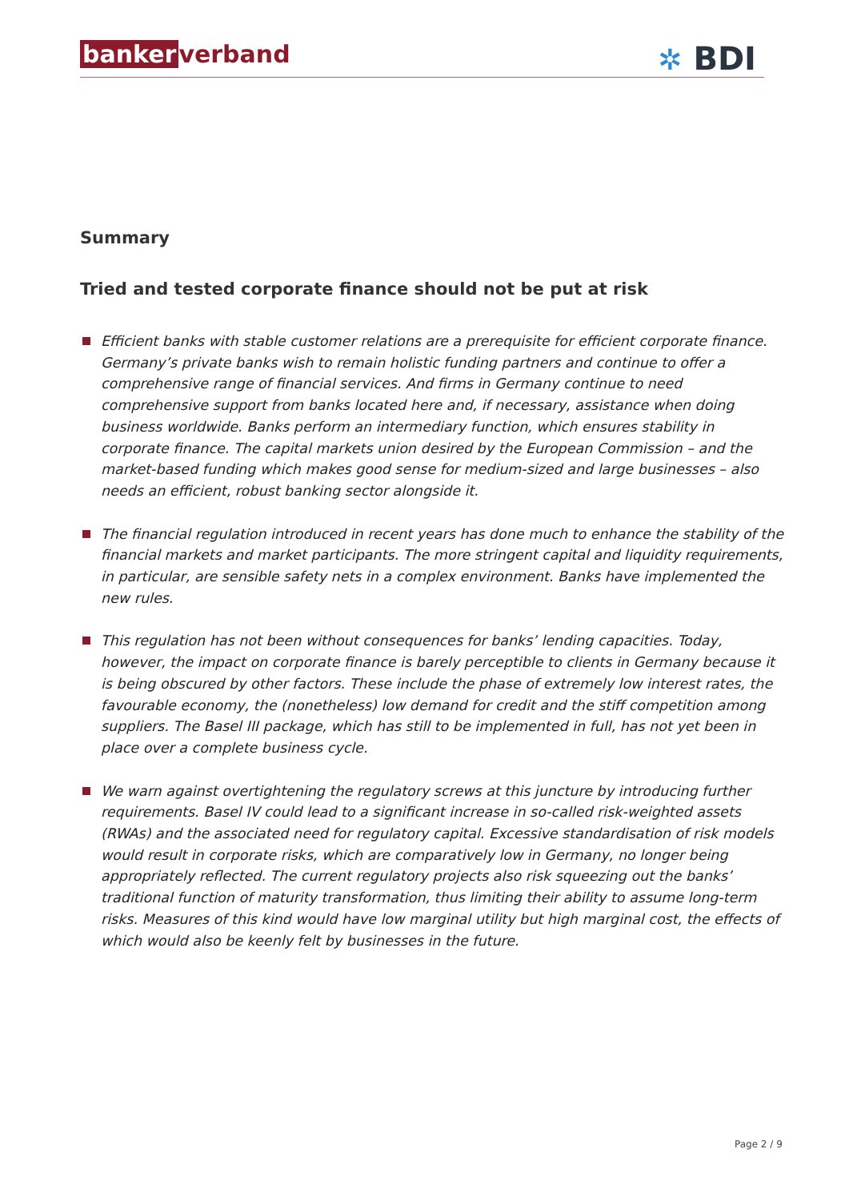banker verband
✲ BDI
Summary
Tried and tested corporate finance should not be put at risk
Efficient banks with stable customer relations are a prerequisite for efficient corporate finance. Germany’s private banks wish to remain holistic funding partners and continue to offer a comprehensive range of financial services. And firms in Germany continue to need comprehensive support from banks located here and, if necessary, assistance when doing business worldwide. Banks perform an intermediary function, which ensures stability in corporate finance. The capital markets union desired by the European Commission – and the market-based funding which makes good sense for medium-sized and large businesses – also needs an efficient, robust banking sector alongside it.
The financial regulation introduced in recent years has done much to enhance the stability of the financial markets and market participants. The more stringent capital and liquidity requirements, in particular, are sensible safety nets in a complex environment. Banks have implemented the new rules.
This regulation has not been without consequences for banks’ lending capacities. Today, however, the impact on corporate finance is barely perceptible to clients in Germany because it is being obscured by other factors. These include the phase of extremely low interest rates, the favourable economy, the (nonetheless) low demand for credit and the stiff competition among suppliers. The Basel III package, which has still to be implemented in full, has not yet been in place over a complete business cycle.
We warn against overtightening the regulatory screws at this juncture by introducing further requirements. Basel IV could lead to a significant increase in so-called risk-weighted assets (RWAs) and the associated need for regulatory capital. Excessive standardisation of risk models would result in corporate risks, which are comparatively low in Germany, no longer being appropriately reflected. The current regulatory projects also risk squeezing out the banks’ traditional function of maturity transformation, thus limiting their ability to assume long-term risks. Measures of this kind would have low marginal utility but high marginal cost, the effects of which would also be keenly felt by businesses in the future.
Page 2 / 9